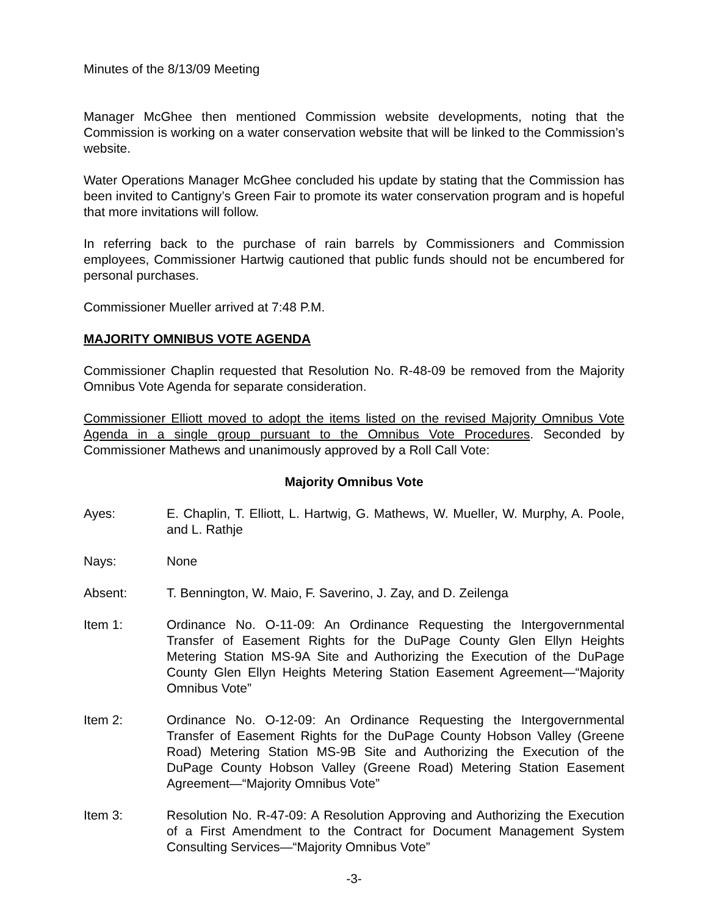Minutes of the 8/13/09 Meeting
Manager McGhee then mentioned Commission website developments, noting that the Commission is working on a water conservation website that will be linked to the Commission’s website.
Water Operations Manager McGhee concluded his update by stating that the Commission has been invited to Cantigny’s Green Fair to promote its water conservation program and is hopeful that more invitations will follow.
In referring back to the purchase of rain barrels by Commissioners and Commission employees, Commissioner Hartwig cautioned that public funds should not be encumbered for personal purchases.
Commissioner Mueller arrived at 7:48 P.M.
MAJORITY OMNIBUS VOTE AGENDA
Commissioner Chaplin requested that Resolution No. R-48-09 be removed from the Majority Omnibus Vote Agenda for separate consideration.
Commissioner Elliott moved to adopt the items listed on the revised Majority Omnibus Vote Agenda in a single group pursuant to the Omnibus Vote Procedures. Seconded by Commissioner Mathews and unanimously approved by a Roll Call Vote:
Majority Omnibus Vote
Ayes: E. Chaplin, T. Elliott, L. Hartwig, G. Mathews, W. Mueller, W. Murphy, A. Poole, and L. Rathje
Nays: None
Absent: T. Bennington, W. Maio, F. Saverino, J. Zay, and D. Zeilenga
Item 1: Ordinance No. O-11-09: An Ordinance Requesting the Intergovernmental Transfer of Easement Rights for the DuPage County Glen Ellyn Heights Metering Station MS-9A Site and Authorizing the Execution of the DuPage County Glen Ellyn Heights Metering Station Easement Agreement—“Majority Omnibus Vote”
Item 2: Ordinance No. O-12-09: An Ordinance Requesting the Intergovernmental Transfer of Easement Rights for the DuPage County Hobson Valley (Greene Road) Metering Station MS-9B Site and Authorizing the Execution of the DuPage County Hobson Valley (Greene Road) Metering Station Easement Agreement—“Majority Omnibus Vote”
Item 3: Resolution No. R-47-09: A Resolution Approving and Authorizing the Execution of a First Amendment to the Contract for Document Management System Consulting Services—“Majority Omnibus Vote”
-3-